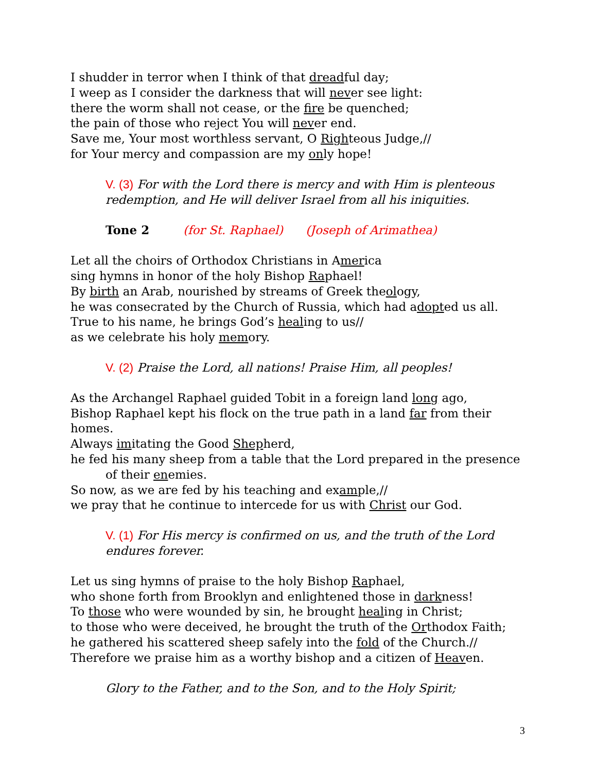I shudder in terror when I think of that dreadful day;
I weep as I consider the darkness that will never see light:
there the worm shall not cease, or the fire be quenched;
the pain of those who reject You will never end.
Save me, Your most worthless servant, O Righteous Judge,//
for Your mercy and compassion are my only hope!
V. (3) For with the Lord there is mercy and with Him is plenteous redemption, and He will deliver Israel from all his iniquities.
Tone 2 (for St. Raphael) (Joseph of Arimathea)
Let all the choirs of Orthodox Christians in America
sing hymns in honor of the holy Bishop Raphael!
By birth an Arab, nourished by streams of Greek theology,
he was consecrated by the Church of Russia, which had adopted us all.
True to his name, he brings God’s healing to us//
as we celebrate his holy memory.
V. (2) Praise the Lord, all nations! Praise Him, all peoples!
As the Archangel Raphael guided Tobit in a foreign land long ago,
Bishop Raphael kept his flock on the true path in a land far from their homes.
Always imitating the Good Shepherd,
he fed his many sheep from a table that the Lord prepared in the presence of their enemies.
So now, as we are fed by his teaching and example,//
we pray that he continue to intercede for us with Christ our God.
V. (1) For His mercy is confirmed on us, and the truth of the Lord endures forever.
Let us sing hymns of praise to the holy Bishop Raphael,
who shone forth from Brooklyn and enlightened those in darkness!
To those who were wounded by sin, he brought healing in Christ;
to those who were deceived, he brought the truth of the Orthodox Faith;
he gathered his scattered sheep safely into the fold of the Church.//
Therefore we praise him as a worthy bishop and a citizen of Heaven.
Glory to the Father, and to the Son, and to the Holy Spirit;
3